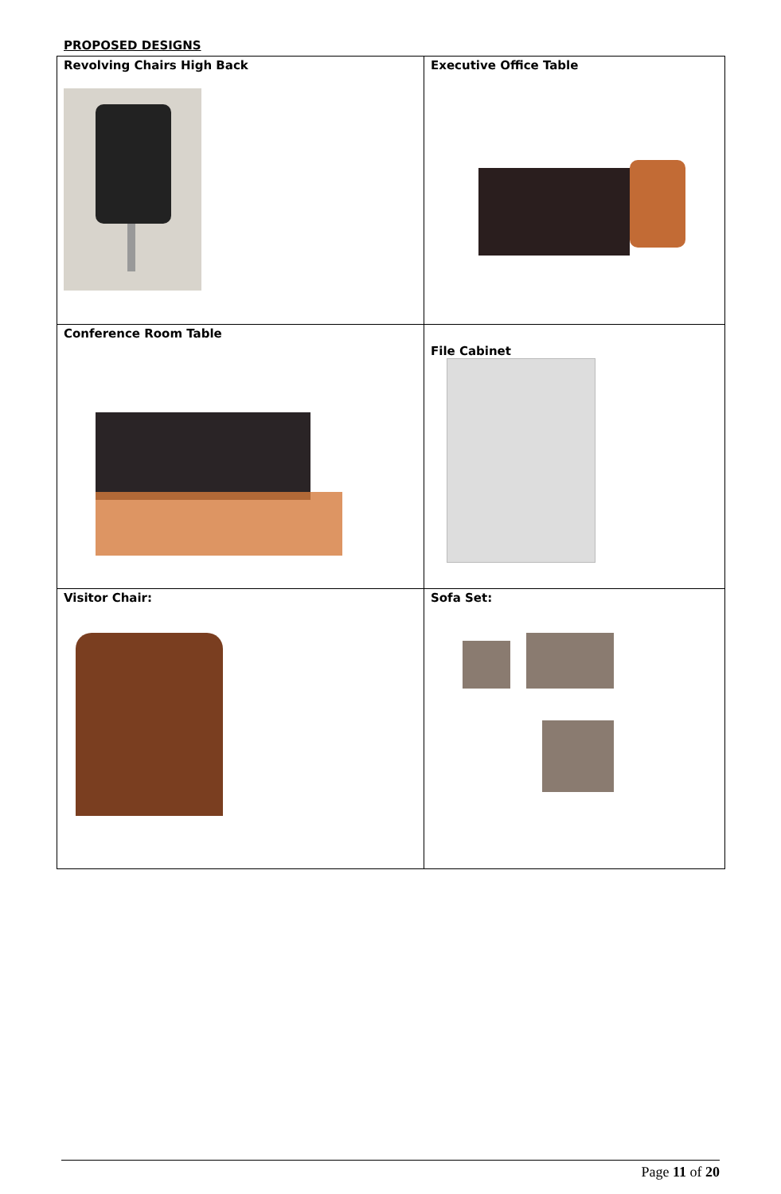PROPOSED DESIGNS
| Revolving Chairs High Back | Executive Office Table |
| Conference Room Table | File Cabinet |
| Visitor Chair: | Sofa Set: |
Page 11 of 20